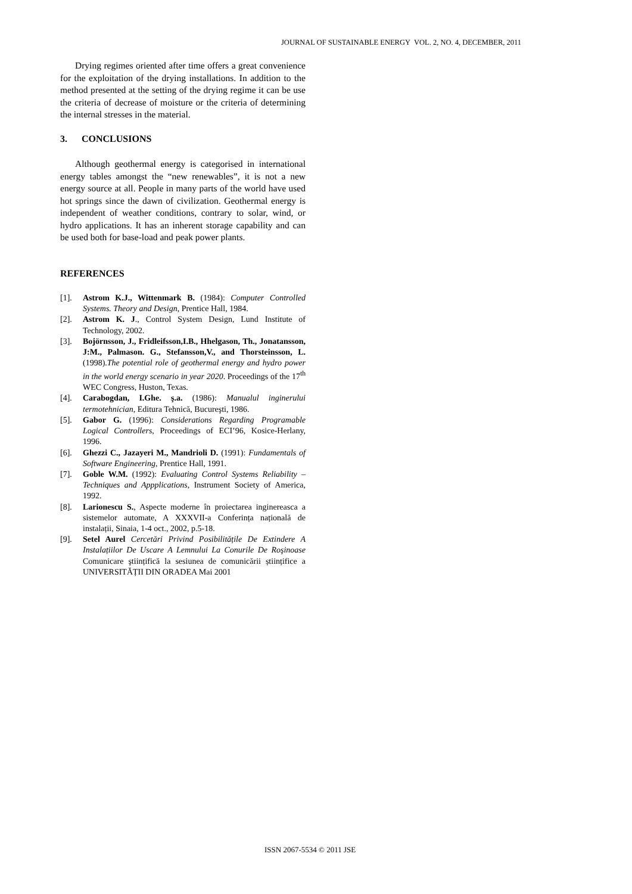JOURNAL OF SUSTAINABLE ENERGY VOL. 2, NO. 4, DECEMBER, 2011
Drying regimes oriented after time offers a great convenience for the exploitation of the drying installations. In addition to the method presented at the setting of the drying regime it can be use the criteria of decrease of moisture or the criteria of determining the internal stresses in the material.
3. CONCLUSIONS
Although geothermal energy is categorised in international energy tables amongst the “new renewables”, it is not a new energy source at all. People in many parts of the world have used hot springs since the dawn of civilization. Geothermal energy is independent of weather conditions, contrary to solar, wind, or hydro applications. It has an inherent storage capability and can be used both for base-load and peak power plants.
REFERENCES
[1]. Astrom K.J., Wittenmark B. (1984): Computer Controlled Systems. Theory and Design, Prentice Hall, 1984.
[2]. Astrom K. J., Control System Design, Lund Institute of Technology, 2002.
[3]. Bojörnsson, J., Fridleifsson,I.B., Hhelgason, Th., Jonatansson, J:M., Palmason. G., Stefansson,V., and Thorsteinsson, L. (1998).The potential role of geothermal energy and hydro power in the world energy scenario in year 2020. Proceedings of the 17<sup>th</sup> WEC Congress, Huston, Texas.
[4]. Carabogdan, I.Ghe. ş.a. (1986): Manualul inginerului termotehnician, Editura Tehnică, Bucureşti, 1986.
[5]. Gabor G. (1996): Considerations Regarding Programable Logical Controllers, Proceedings of ECI’96, Kosice-Herlany, 1996.
[6]. Ghezzi C., Jazayeri M., Mandrioli D. (1991): Fundamentals of Software Engineering, Prentice Hall, 1991.
[7]. Goble W.M. (1992): Evaluating Control Systems Reliability – Techniques and Appplications, Instrument Society of America, 1992.
[8]. Larionescu S., Aspecte moderne în proiectarea inginereasca a sistemelor automate, A XXXVII-a Conferința națională de instalații, Sinaia, 1-4 oct., 2002, p.5-18.
[9]. Setel Aurel Cercetări Privind Posibilitățile De Extindere A Instalațiilor De Uscare A Lemnului La Conurile De Roşinoase Comunicare ştiințifică la sesiunea de comunicării științifice a UNIVERSITĂȚII DIN ORADEA Mai 2001
ISSN 2067-5534 © 2011 JSE